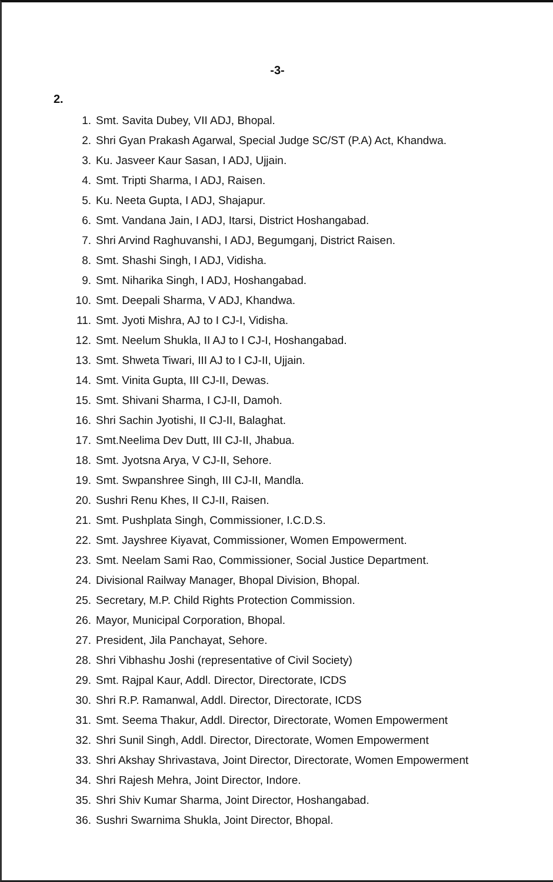-3-
2.
1. Smt. Savita Dubey, VII ADJ, Bhopal.
2. Shri Gyan Prakash Agarwal, Special Judge SC/ST (P.A) Act, Khandwa.
3. Ku. Jasveer Kaur Sasan, I ADJ, Ujjain.
4. Smt. Tripti Sharma, I ADJ, Raisen.
5. Ku. Neeta Gupta, I ADJ, Shajapur.
6. Smt. Vandana Jain, I ADJ, Itarsi, District Hoshangabad.
7. Shri Arvind Raghuvanshi, I ADJ, Begumganj, District Raisen.
8. Smt. Shashi Singh, I ADJ, Vidisha.
9. Smt. Niharika Singh, I ADJ, Hoshangabad.
10. Smt. Deepali Sharma, V ADJ, Khandwa.
11. Smt. Jyoti Mishra, AJ to I CJ-I, Vidisha.
12. Smt. Neelum Shukla, II AJ to I CJ-I, Hoshangabad.
13. Smt. Shweta Tiwari, III AJ to I CJ-II, Ujjain.
14. Smt. Vinita Gupta, III CJ-II, Dewas.
15. Smt. Shivani Sharma, I CJ-II, Damoh.
16. Shri Sachin Jyotishi, II CJ-II, Balaghat.
17. Smt.Neelima Dev Dutt, III CJ-II, Jhabua.
18. Smt. Jyotsna Arya, V CJ-II, Sehore.
19. Smt. Swpanshree Singh, III CJ-II, Mandla.
20. Sushri Renu Khes, II CJ-II, Raisen.
21. Smt. Pushplata Singh, Commissioner, I.C.D.S.
22. Smt. Jayshree Kiyavat, Commissioner, Women Empowerment.
23. Smt. Neelam Sami Rao, Commissioner, Social Justice Department.
24. Divisional Railway Manager, Bhopal Division, Bhopal.
25. Secretary, M.P. Child Rights Protection Commission.
26. Mayor, Municipal Corporation, Bhopal.
27. President, Jila Panchayat, Sehore.
28. Shri Vibhashu Joshi (representative of Civil Society)
29. Smt. Rajpal Kaur, Addl. Director, Directorate, ICDS
30. Shri R.P. Ramanwal, Addl. Director, Directorate, ICDS
31. Smt. Seema Thakur, Addl. Director, Directorate, Women Empowerment
32. Shri Sunil Singh, Addl. Director, Directorate, Women Empowerment
33. Shri Akshay Shrivastava, Joint Director, Directorate, Women Empowerment
34. Shri Rajesh Mehra, Joint Director, Indore.
35. Shri Shiv Kumar Sharma, Joint Director, Hoshangabad.
36. Sushri Swarnima Shukla, Joint Director, Bhopal.